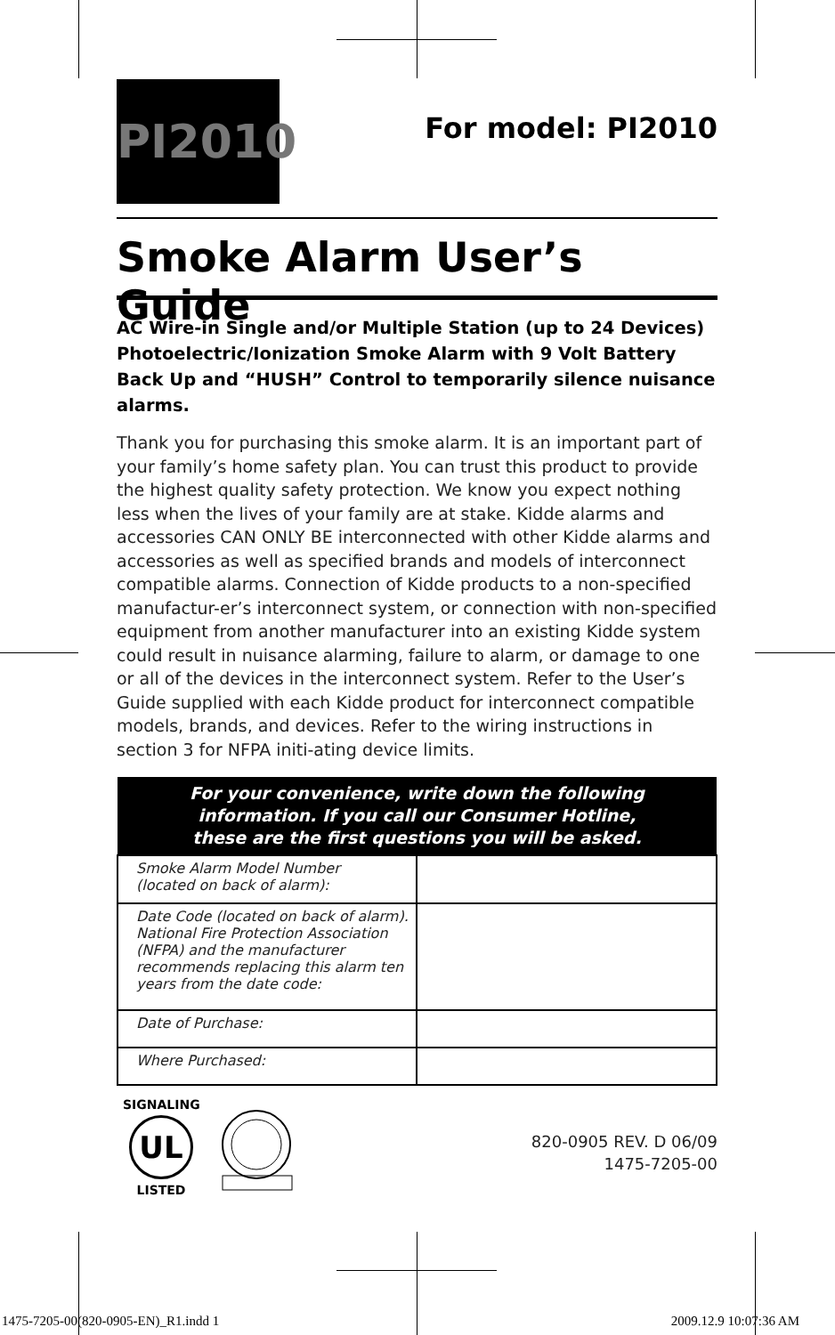PI2010
For model: PI2010
Smoke Alarm User’s Guide
AC Wire-in Single and/or Multiple Station (up to 24 Devices) Photoelectric/Ionization Smoke Alarm with 9 Volt Battery Back Up and “HUSH” Control to temporarily silence nuisance alarms.
Thank you for purchasing this smoke alarm. It is an important part of your family’s home safety plan. You can trust this product to provide the highest quality safety protection. We know you expect nothing less when the lives of your family are at stake. Kidde alarms and accessories CAN ONLY BE interconnected with other Kidde alarms and accessories as well as specified brands and models of interconnect compatible alarms. Connection of Kidde products to a non-specified manufactur-er’s interconnect system, or connection with non-specified equipment from another manufacturer into an existing Kidde system could result in nuisance alarming, failure to alarm, or damage to one or all of the devices in the interconnect system. Refer to the User’s Guide supplied with each Kidde product for interconnect compatible models, brands, and devices. Refer to the wiring instructions in section 3 for NFPA initi-ating device limits.
| For your convenience, write down the following information. If you call our Consumer Hotline, these are the first questions you will be asked. | |
| --- | --- |
| Smoke Alarm Model Number (located on back of alarm): | |
| Date Code (located on back of alarm). National Fire Protection Association (NFPA) and the manufacturer recommends replacing this alarm ten years from the date code: | |
| Date of Purchase: | |
| Where Purchased: | |
SIGNALING
UL
LISTED
820-0905 REV. D 06/09
1475-7205-00
1475-7205-00(820-0905-EN)_R1.indd 1
2009.12.9 10:07:36 AM